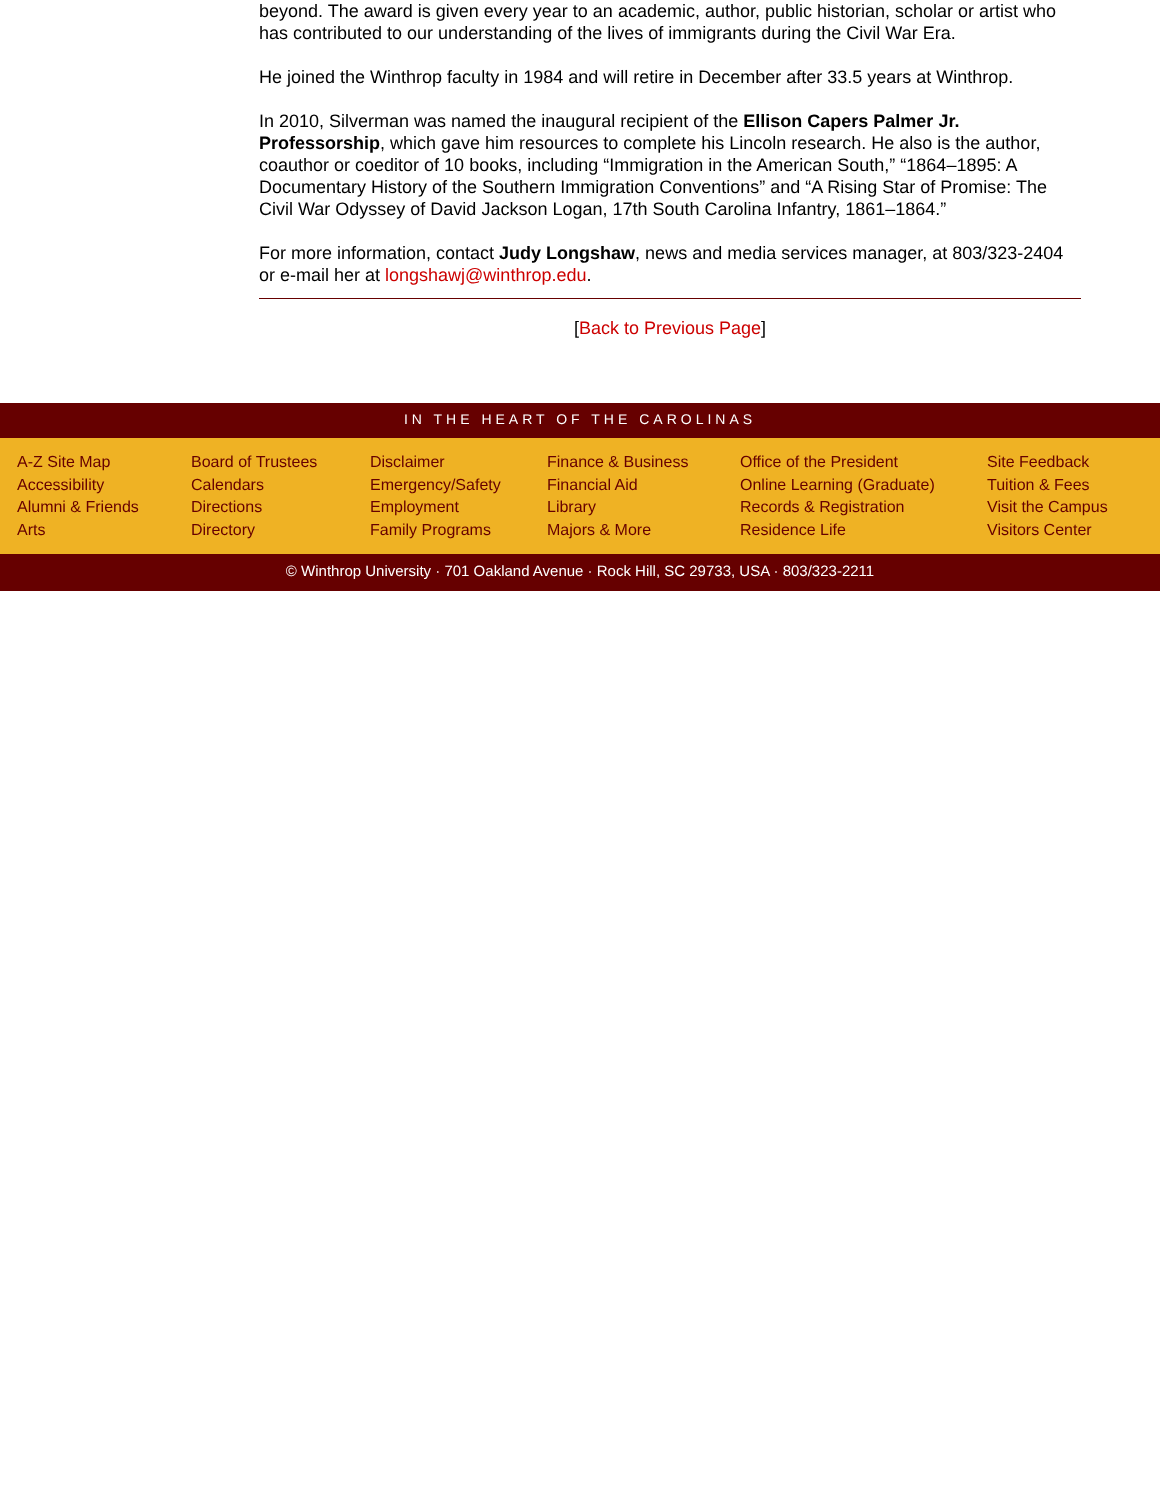beyond. The award is given every year to an academic, author, public historian, scholar or artist who has contributed to our understanding of the lives of immigrants during the Civil War Era.
He joined the Winthrop faculty in 1984 and will retire in December after 33.5 years at Winthrop.
In 2010, Silverman was named the inaugural recipient of the Ellison Capers Palmer Jr. Professorship, which gave him resources to complete his Lincoln research. He also is the author, coauthor or coeditor of 10 books, including “Immigration in the American South,” “1864–1895: A Documentary History of the Southern Immigration Conventions” and “A Rising Star of Promise: The Civil War Odyssey of David Jackson Logan, 17th South Carolina Infantry, 1861–1864.”
For more information, contact Judy Longshaw, news and media services manager, at 803/323-2404 or e-mail her at longshawj@winthrop.edu.
[Back to Previous Page]
IN THE HEART OF THE CAROLINAS
A-Z Site Map
Accessibility
Alumni & Friends
Arts
Board of Trustees
Calendars
Directions
Directory
Disclaimer
Emergency/Safety
Employment
Family Programs
Finance & Business
Financial Aid
Library
Majors & More
Office of the President
Online Learning (Graduate)
Records & Registration
Residence Life
Site Feedback
Tuition & Fees
Visit the Campus
Visitors Center
© Winthrop University · 701 Oakland Avenue · Rock Hill, SC 29733, USA · 803/323-2211